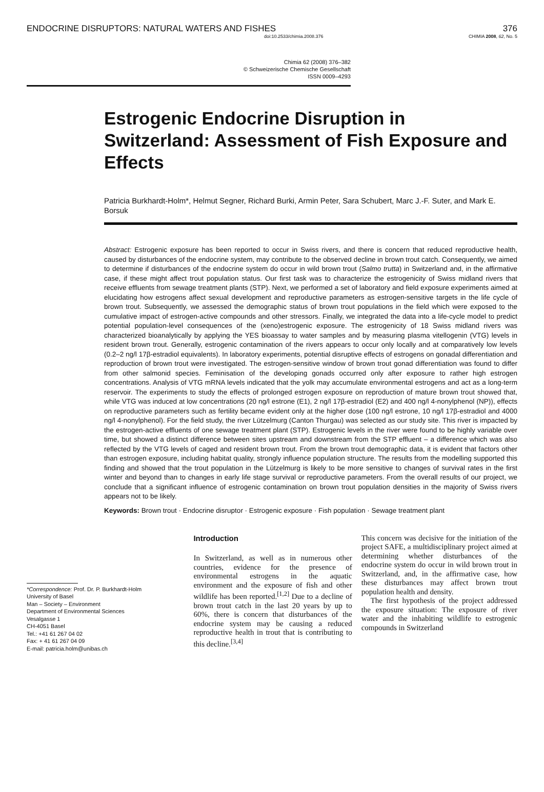ENDOCRINE DISRUPTORS: NATURAL WATERS AND FISHES 376
doi:10.2533/chimia.2008.376 CHIMIA 2008, 62, No. 5
Chimia 62 (2008) 376–382
© Schweizerische Chemische Gesellschaft
ISSN 0009–4293
Estrogenic Endocrine Disruption in Switzerland: Assessment of Fish Exposure and Effects
Patricia Burkhardt-Holm*, Helmut Segner, Richard Burki, Armin Peter, Sara Schubert, Marc J.-F. Suter, and Mark E. Borsuk
Abstract: Estrogenic exposure has been reported to occur in Swiss rivers, and there is concern that reduced reproductive health, caused by disturbances of the endocrine system, may contribute to the observed decline in brown trout catch. Consequently, we aimed to determine if disturbances of the endocrine system do occur in wild brown trout (Salmo trutta) in Switzerland and, in the affirmative case, if these might affect trout population status. Our first task was to characterize the estrogenicity of Swiss midland rivers that receive effluents from sewage treatment plants (STP). Next, we performed a set of laboratory and field exposure experiments aimed at elucidating how estrogens affect sexual development and reproductive parameters as estrogen-sensitive targets in the life cycle of brown trout. Subsequently, we assessed the demographic status of brown trout populations in the field which were exposed to the cumulative impact of estrogen-active compounds and other stressors. Finally, we integrated the data into a life-cycle model to predict potential population-level consequences of the (xeno)estrogenic exposure. The estrogenicity of 18 Swiss midland rivers was characterized bioanalytically by applying the YES bioassay to water samples and by measuring plasma vitellogenin (VTG) levels in resident brown trout. Generally, estrogenic contamination of the rivers appears to occur only locally and at comparatively low levels (0.2–2 ng/l 17β-estradiol equivalents). In laboratory experiments, potential disruptive effects of estrogens on gonadal differentiation and reproduction of brown trout were investigated. The estrogen-sensitive window of brown trout gonad differentiation was found to differ from other salmonid species. Feminisation of the developing gonads occurred only after exposure to rather high estrogen concentrations. Analysis of VTG mRNA levels indicated that the yolk may accumulate environmental estrogens and act as a long-term reservoir. The experiments to study the effects of prolonged estrogen exposure on reproduction of mature brown trout showed that, while VTG was induced at low concentrations (20 ng/l estrone (E1), 2 ng/l 17β-estradiol (E2) and 400 ng/l 4-nonylphenol (NP)), effects on reproductive parameters such as fertility became evident only at the higher dose (100 ng/l estrone, 10 ng/l 17β-estradiol and 4000 ng/l 4-nonylphenol). For the field study, the river Lützelmurg (Canton Thurgau) was selected as our study site. This river is impacted by the estrogen-active effluents of one sewage treatment plant (STP). Estrogenic levels in the river were found to be highly variable over time, but showed a distinct difference between sites upstream and downstream from the STP effluent – a difference which was also reflected by the VTG levels of caged and resident brown trout. From the brown trout demographic data, it is evident that factors other than estrogen exposure, including habitat quality, strongly influence population structure. The results from the modelling supported this finding and showed that the trout population in the Lützelmurg is likely to be more sensitive to changes of survival rates in the first winter and beyond than to changes in early life stage survival or reproductive parameters. From the overall results of our project, we conclude that a significant influence of estrogenic contamination on brown trout population densities in the majority of Swiss rivers appears not to be likely.
Keywords: Brown trout · Endocrine disruptor · Estrogenic exposure · Fish population · Sewage treatment plant
*Correspondence: Prof. Dr. P. Burkhardt-Holm
University of Basel
Man – Society – Environment
Department of Environmental Sciences
Vesalgasse 1
CH-4051 Basel
Tel.: +41 61 267 04 02
Fax: + 41 61 267 04 09
E-mail: patricia.holm@unibas.ch
Introduction
In Switzerland, as well as in numerous other countries, evidence for the presence of environmental estrogens in the aquatic environment and the exposure of fish and other wildlife has been reported.<sup>[1,2]</sup> Due to a decline of brown trout catch in the last 20 years by up to 60%, there is concern that disturbances of the endocrine system may be causing a reduced reproductive health in trout that is contributing to this decline.<sup>[3,4]</sup>
This concern was decisive for the initiation of the project SAFE, a multidisciplinary project aimed at determining whether disturbances of the endocrine system do occur in wild brown trout in Switzerland, and, in the affirmative case, how these disturbances may affect brown trout population health and density.
The first hypothesis of the project addressed the exposure situation: The exposure of river water and the inhabiting wildlife to estrogenic compounds in Switzerland